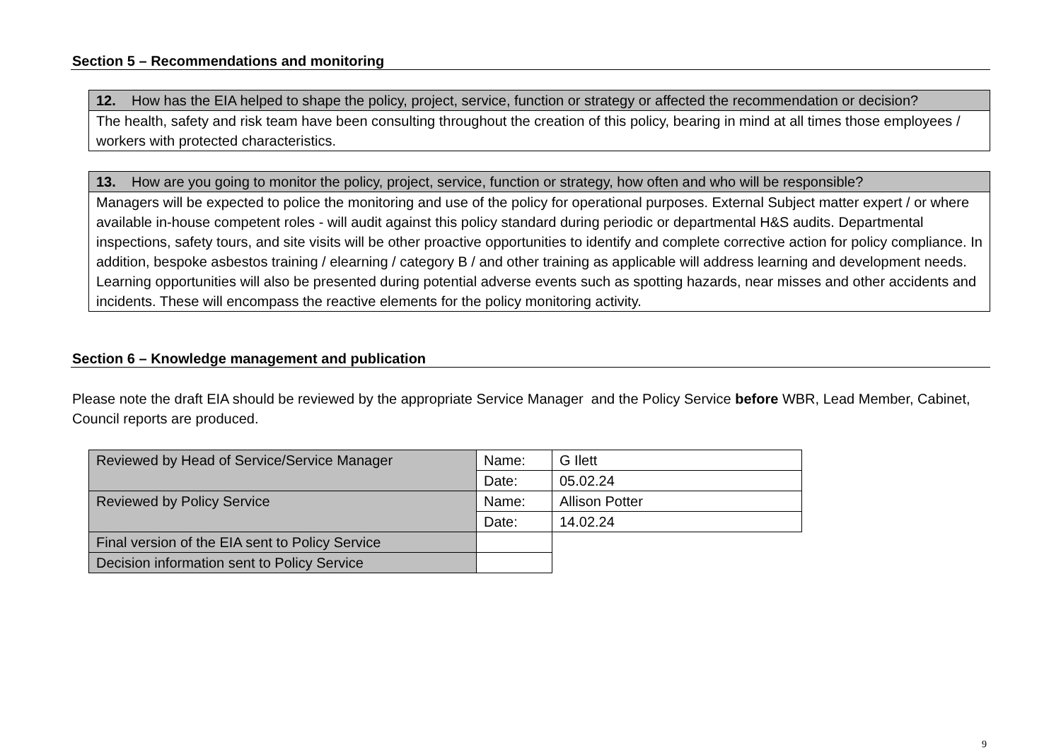Section 5 – Recommendations and monitoring
| 12. How has the EIA helped to shape the policy, project, service, function or strategy or affected the recommendation or decision? |
| The health, safety and risk team have been consulting throughout the creation of this policy, bearing in mind at all times those employees / workers with protected characteristics. |
| 13. How are you going to monitor the policy, project, service, function or strategy, how often and who will be responsible? |
| Managers will be expected to police the monitoring and use of the policy for operational purposes. External Subject matter expert / or where available in-house competent roles - will audit against this policy standard during periodic or departmental H&S audits. Departmental inspections, safety tours, and site visits will be other proactive opportunities to identify and complete corrective action for policy compliance. In addition, bespoke asbestos training / elearning / category B / and other training as applicable will address learning and development needs. Learning opportunities will also be presented during potential adverse events such as spotting hazards, near misses and other accidents and incidents. These will encompass the reactive elements for the policy monitoring activity. |
Section 6 – Knowledge management and publication
Please note the draft EIA should be reviewed by the appropriate Service Manager and the Policy Service before WBR, Lead Member, Cabinet, Council reports are produced.
| Reviewed by Head of Service/Service Manager | Name: | G Ilett |
| | Date: | 05.02.24 |
| Reviewed by Policy Service | Name: | Allison Potter |
| | Date: | 14.02.24 |
| Final version of the EIA sent to Policy Service | | |
| Decision information sent to Policy Service | | |
9